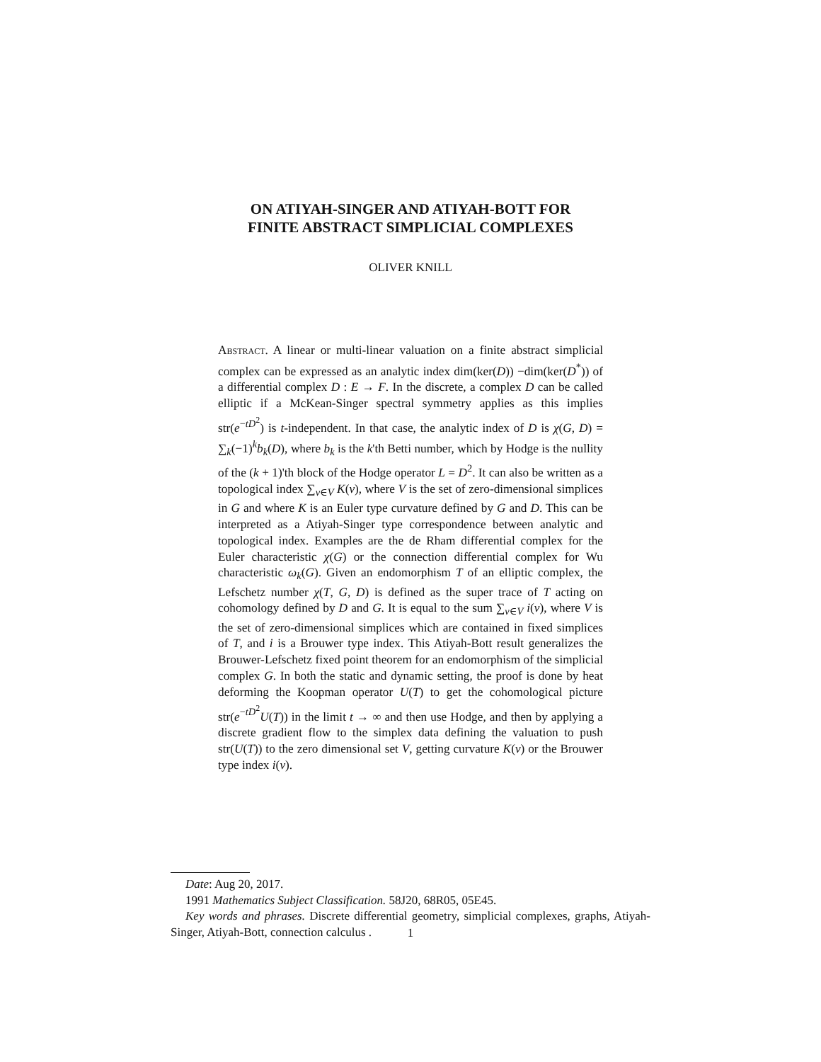ON ATIYAH-SINGER AND ATIYAH-BOTT FOR
FINITE ABSTRACT SIMPLICIAL COMPLEXES
OLIVER KNILL
Abstract. A linear or multi-linear valuation on a finite abstract simplicial complex can be expressed as an analytic index dim(ker(D)) −dim(ker(D<sup>*</sup>)) of a differential complex D : E → F. In the discrete, a complex D can be called elliptic if a McKean-Singer spectral symmetry applies as this implies str(e<sup>−tD<sup>2</sup></sup>) is t-independent. In that case, the analytic index of D is χ(G, D) = ∑<sub>k</sub>(−1)<sup>k</sup>b<sub>k</sub>(D), where b<sub>k</sub> is the k'th Betti number, which by Hodge is the nullity of the (k + 1)'th block of the Hodge operator L = D<sup>2</sup>. It can also be written as a topological index ∑<sub>v∈V</sub> K(v), where V is the set of zero-dimensional simplices in G and where K is an Euler type curvature defined by G and D. This can be interpreted as a Atiyah-Singer type correspondence between analytic and topological index. Examples are the de Rham differential complex for the Euler characteristic χ(G) or the connection differential complex for Wu characteristic ω<sub>k</sub>(G). Given an endomorphism T of an elliptic complex, the Lefschetz number χ(T, G, D) is defined as the super trace of T acting on cohomology defined by D and G. It is equal to the sum ∑<sub>v∈V</sub> i(v), where V is the set of zero-dimensional simplices which are contained in fixed simplices of T, and i is a Brouwer type index. This Atiyah-Bott result generalizes the Brouwer-Lefschetz fixed point theorem for an endomorphism of the simplicial complex G. In both the static and dynamic setting, the proof is done by heat deforming the Koopman operator U(T) to get the cohomological picture str(e<sup>−tD<sup>2</sup></sup>U(T)) in the limit t → ∞ and then use Hodge, and then by applying a discrete gradient flow to the simplex data defining the valuation to push str(U(T)) to the zero dimensional set V, getting curvature K(v) or the Brouwer type index i(v).
Date: Aug 20, 2017.
1991 Mathematics Subject Classification. 58J20, 68R05, 05E45.
Key words and phrases. Discrete differential geometry, simplicial complexes, graphs, Atiyah-Singer, Atiyah-Bott, connection calculus .
1